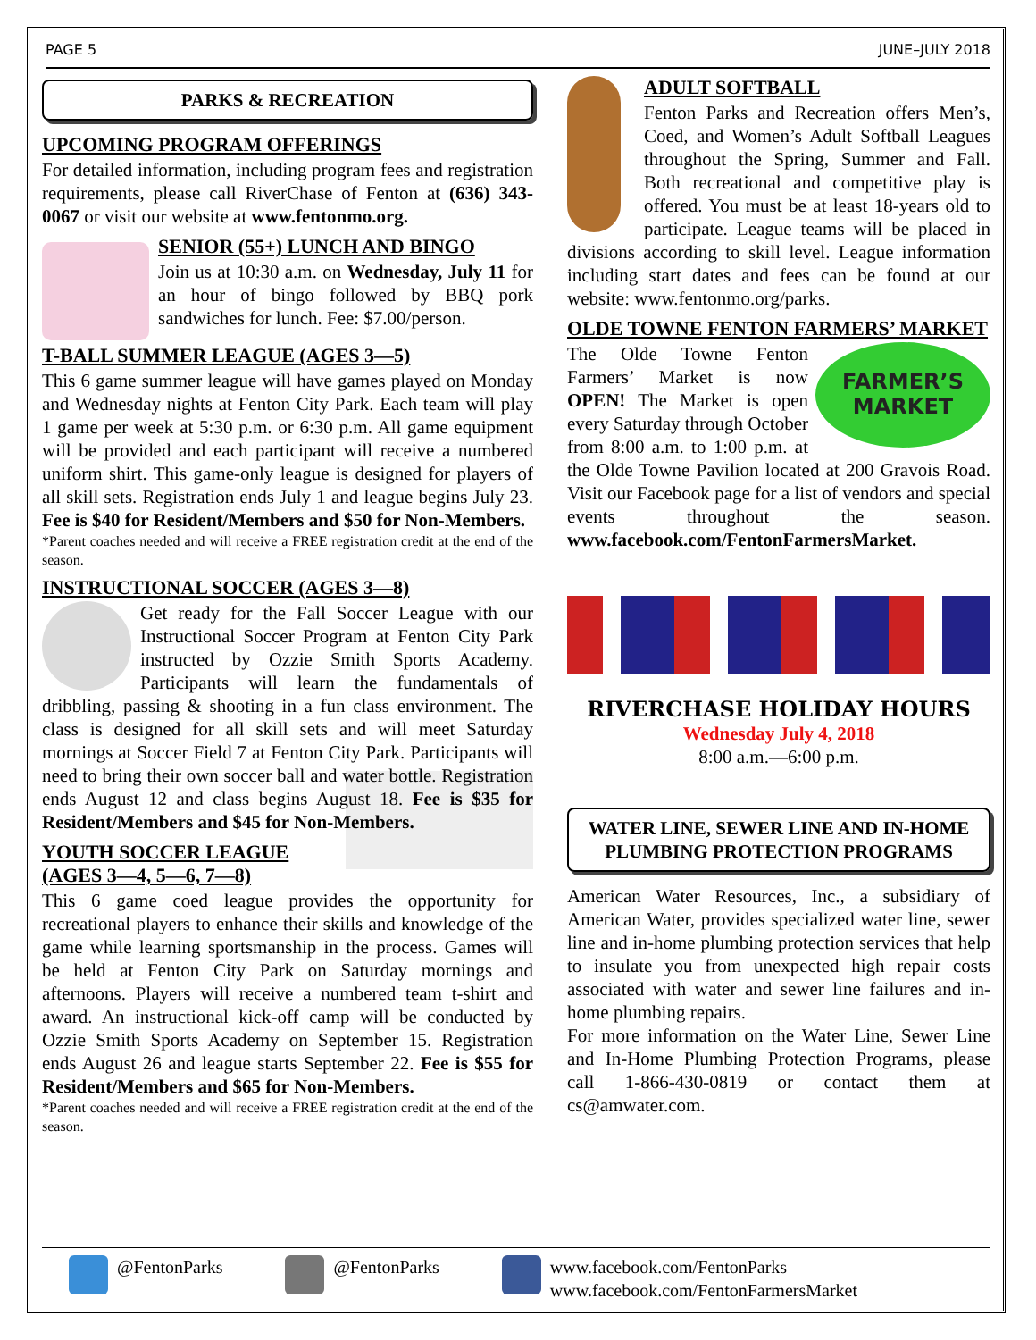PAGE 5 JUNE–JULY 2018
PARKS & RECREATION
UPCOMING PROGRAM OFFERINGS
For detailed information, including program fees and registration requirements, please call RiverChase of Fenton at (636) 343-0067 or visit our website at www.fentonmo.org.
SENIOR (55+) LUNCH AND BINGO
Join us at 10:30 a.m. on Wednesday, July 11 for an hour of bingo followed by BBQ pork sandwiches for lunch. Fee: $7.00/person.
T-BALL SUMMER LEAGUE (AGES 3—5)
This 6 game summer league will have games played on Monday and Wednesday nights at Fenton City Park. Each team will play 1 game per week at 5:30 p.m. or 6:30 p.m. All game equipment will be provided and each participant will receive a numbered uniform shirt. This game-only league is designed for players of all skill sets. Registration ends July 1 and league begins July 23. Fee is $40 for Resident/Members and $50 for Non-Members.
*Parent coaches needed and will receive a FREE registration credit at the end of the season.
INSTRUCTIONAL SOCCER (AGES 3—8)
Get ready for the Fall Soccer League with our Instructional Soccer Program at Fenton City Park instructed by Ozzie Smith Sports Academy. Participants will learn the fundamentals of dribbling, passing & shooting in a fun class environment. The class is designed for all skill sets and will meet Saturday mornings at Soccer Field 7 at Fenton City Park. Participants will need to bring their own soccer ball and water bottle. Registration ends August 12 and class begins August 18. Fee is $35 for Resident/Members and $45 for Non-Members.
YOUTH SOCCER LEAGUE (AGES 3—4, 5—6, 7—8)
This 6 game coed league provides the opportunity for recreational players to enhance their skills and knowledge of the game while learning sportsmanship in the process. Games will be held at Fenton City Park on Saturday mornings and afternoons. Players will receive a numbered team t-shirt and award. An instructional kick-off camp will be conducted by Ozzie Smith Sports Academy on September 15. Registration ends August 26 and league starts September 22. Fee is $55 for Resident/Members and $65 for Non-Members.
*Parent coaches needed and will receive a FREE registration credit at the end of the season.
ADULT SOFTBALL
Fenton Parks and Recreation offers Men’s, Coed, and Women’s Adult Softball Leagues throughout the Spring, Summer and Fall. Both recreational and competitive play is offered. You must be at least 18-years old to participate. League teams will be placed in divisions according to skill level. League information including start dates and fees can be found at our website: www.fentonmo.org/parks.
OLDE TOWNE FENTON FARMERS’ MARKET
FARMER’S MARKET
The Olde Towne Fenton Farmers’ Market is now OPEN! The Market is open every Saturday through October from 8:00 a.m. to 1:00 p.m. at the Olde Towne Pavilion located at 200 Gravois Road. Visit our Facebook page for a list of vendors and special events throughout the season. www.facebook.com/FentonFarmersMarket.
RIVERCHASE HOLIDAY HOURS
Wednesday July 4, 2018
8:00 a.m.—6:00 p.m.
WATER LINE, SEWER LINE AND IN-HOME PLUMBING PROTECTION PROGRAMS
American Water Resources, Inc., a subsidiary of American Water, provides specialized water line, sewer line and in-home plumbing protection services that help to insulate you from unexpected high repair costs associated with water and sewer line failures and in-home plumbing repairs.
For more information on the Water Line, Sewer Line and In-Home Plumbing Protection Programs, please call 1-866-430-0819 or contact them at cs@amwater.com.
@FentonParks @FentonParks www.facebook.com/FentonParks
www.facebook.com/FentonFarmersMarket